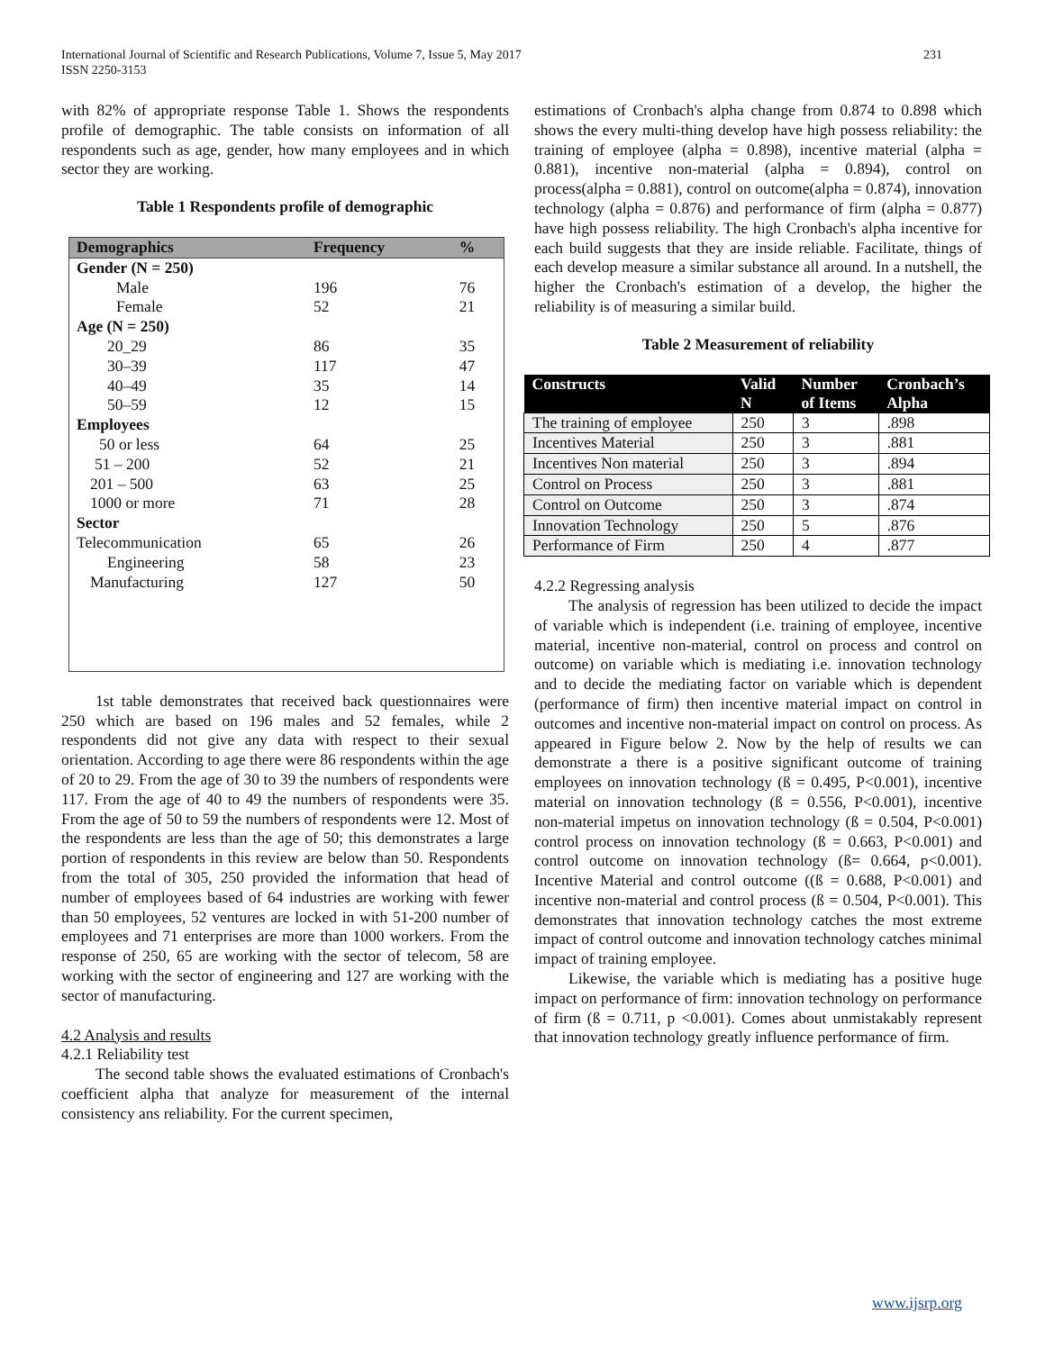International Journal of Scientific and Research Publications, Volume 7, Issue 5, May 2017
ISSN 2250-3153
231
with 82% of appropriate response Table 1. Shows the respondents profile of demographic. The table consists on information of all respondents such as age, gender, how many employees and in which sector they are working.
Table 1 Respondents profile of demographic
| Demographics | Frequency | % |
| --- | --- | --- |
| Gender (N = 250) | | |
| Male | 196 | 76 |
| Female | 52 | 21 |
| Age (N = 250) | | |
| 20_29 | 86 | 35 |
| 30–39 | 117 | 47 |
| 40–49 | 35 | 14 |
| 50–59 | 12 | 15 |
| Employees | | |
| 50 or less | 64 | 25 |
| 51 – 200 | 52 | 21 |
| 201 – 500 | 63 | 25 |
| 1000 or more | 71 | 28 |
| Sector | | |
| Telecommunication | 65 | 26 |
| Engineering | 58 | 23 |
| Manufacturing | 127 | 50 |
1st table demonstrates that received back questionnaires were 250 which are based on 196 males and 52 females, while 2 respondents did not give any data with respect to their sexual orientation. According to age there were 86 respondents within the age of 20 to 29. From the age of 30 to 39 the numbers of respondents were 117. From the age of 40 to 49 the numbers of respondents were 35. From the age of 50 to 59 the numbers of respondents were 12. Most of the respondents are less than the age of 50; this demonstrates a large portion of respondents in this review are below than 50. Respondents from the total of 305, 250 provided the information that head of number of employees based of 64 industries are working with fewer than 50 employees, 52 ventures are locked in with 51-200 number of employees and 71 enterprises are more than 1000 workers. From the response of 250, 65 are working with the sector of telecom, 58 are working with the sector of engineering and 127 are working with the sector of manufacturing.
4.2 Analysis and results
4.2.1 Reliability test
The second table shows the evaluated estimations of Cronbach's coefficient alpha that analyze for measurement of the internal consistency ans reliability. For the current specimen,
estimations of Cronbach's alpha change from 0.874 to 0.898 which shows the every multi-thing develop have high possess reliability: the training of employee (alpha = 0.898), incentive material (alpha = 0.881), incentive non-material (alpha = 0.894), control on process(alpha = 0.881), control on outcome(alpha = 0.874), innovation technology (alpha = 0.876) and performance of firm (alpha = 0.877) have high possess reliability. The high Cronbach's alpha incentive for each build suggests that they are inside reliable. Facilitate, things of each develop measure a similar substance all around. In a nutshell, the higher the Cronbach's estimation of a develop, the higher the reliability is of measuring a similar build.
Table 2 Measurement of reliability
| Constructs | Valid N | Number of Items | Cronbach’s Alpha |
| --- | --- | --- | --- |
| The training of employee | 250 | 3 | .898 |
| Incentives Material | 250 | 3 | .881 |
| Incentives Non material | 250 | 3 | .894 |
| Control on Process | 250 | 3 | .881 |
| Control on Outcome | 250 | 3 | .874 |
| Innovation Technology | 250 | 5 | .876 |
| Performance of Firm | 250 | 4 | .877 |
4.2.2 Regressing analysis
The analysis of regression has been utilized to decide the impact of variable which is independent (i.e. training of employee, incentive material, incentive non-material, control on process and control on outcome) on variable which is mediating i.e. innovation technology and to decide the mediating factor on variable which is dependent (performance of firm) then incentive material impact on control in outcomes and incentive non-material impact on control on process. As appeared in Figure below 2. Now by the help of results we can demonstrate a there is a positive significant outcome of training employees on innovation technology (ß = 0.495, P<0.001), incentive material on innovation technology (ß = 0.556, P<0.001), incentive non-material impetus on innovation technology (ß = 0.504, P<0.001) control process on innovation technology (ß = 0.663, P<0.001) and control outcome on innovation technology (ß= 0.664, p<0.001). Incentive Material and control outcome ((ß = 0.688, P<0.001) and incentive non-material and control process (ß = 0.504, P<0.001). This demonstrates that innovation technology catches the most extreme impact of control outcome and innovation technology catches minimal impact of training employee.
Likewise, the variable which is mediating has a positive huge impact on performance of firm: innovation technology on performance of firm (ß = 0.711, p <0.001). Comes about unmistakably represent that innovation technology greatly influence performance of firm.
www.ijsrp.org